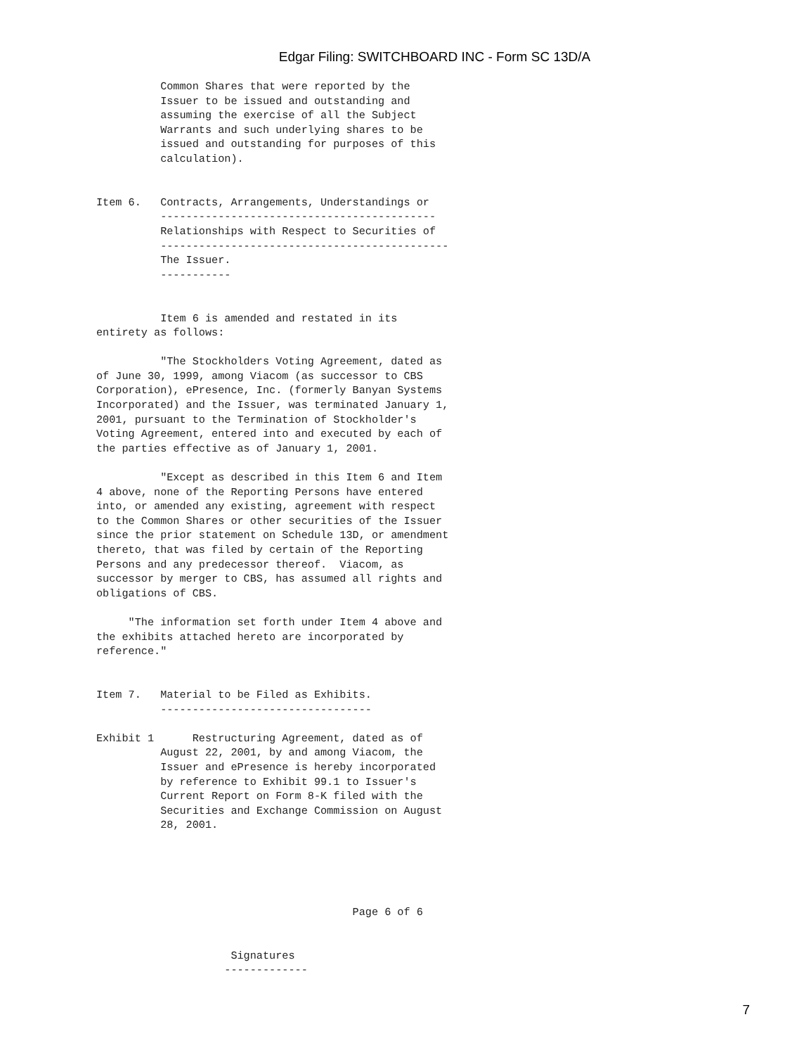Edgar Filing: SWITCHBOARD INC - Form SC 13D/A
          Common Shares that were reported by the
          Issuer to be issued and outstanding and
          assuming the exercise of all the Subject
          Warrants and such underlying shares to be
          issued and outstanding for purposes of this
          calculation).


Item 6.   Contracts, Arrangements, Understandings or
          -------------------------------------------
          Relationships with Respect to Securities of
          ---------------------------------------------
          The Issuer.
          -----------


          Item 6 is amended and restated in its
entirety as follows:

          "The Stockholders Voting Agreement, dated as
of June 30, 1999, among Viacom (as successor to CBS
Corporation), ePresence, Inc. (formerly Banyan Systems
Incorporated) and the Issuer, was terminated January 1,
2001, pursuant to the Termination of Stockholder's
Voting Agreement, entered into and executed by each of
the parties effective as of January 1, 2001.

          "Except as described in this Item 6 and Item
4 above, none of the Reporting Persons have entered
into, or amended any existing, agreement with respect
to the Common Shares or other securities of the Issuer
since the prior statement on Schedule 13D, or amendment
thereto, that was filed by certain of the Reporting
Persons and any predecessor thereof.  Viacom, as
successor by merger to CBS, has assumed all rights and
obligations of CBS.

     "The information set forth under Item 4 above and
the exhibits attached hereto are incorporated by
reference."


Item 7.   Material to be Filed as Exhibits.
          ---------------------------------

Exhibit 1      Restructuring Agreement, dated as of
          August 22, 2001, by and among Viacom, the
          Issuer and ePresence is hereby incorporated
          by reference to Exhibit 99.1 to Issuer's
          Current Report on Form 8-K filed with the
          Securities and Exchange Commission on August
          28, 2001.





                                        Page 6 of 6


                     Signatures
                    -------------
7